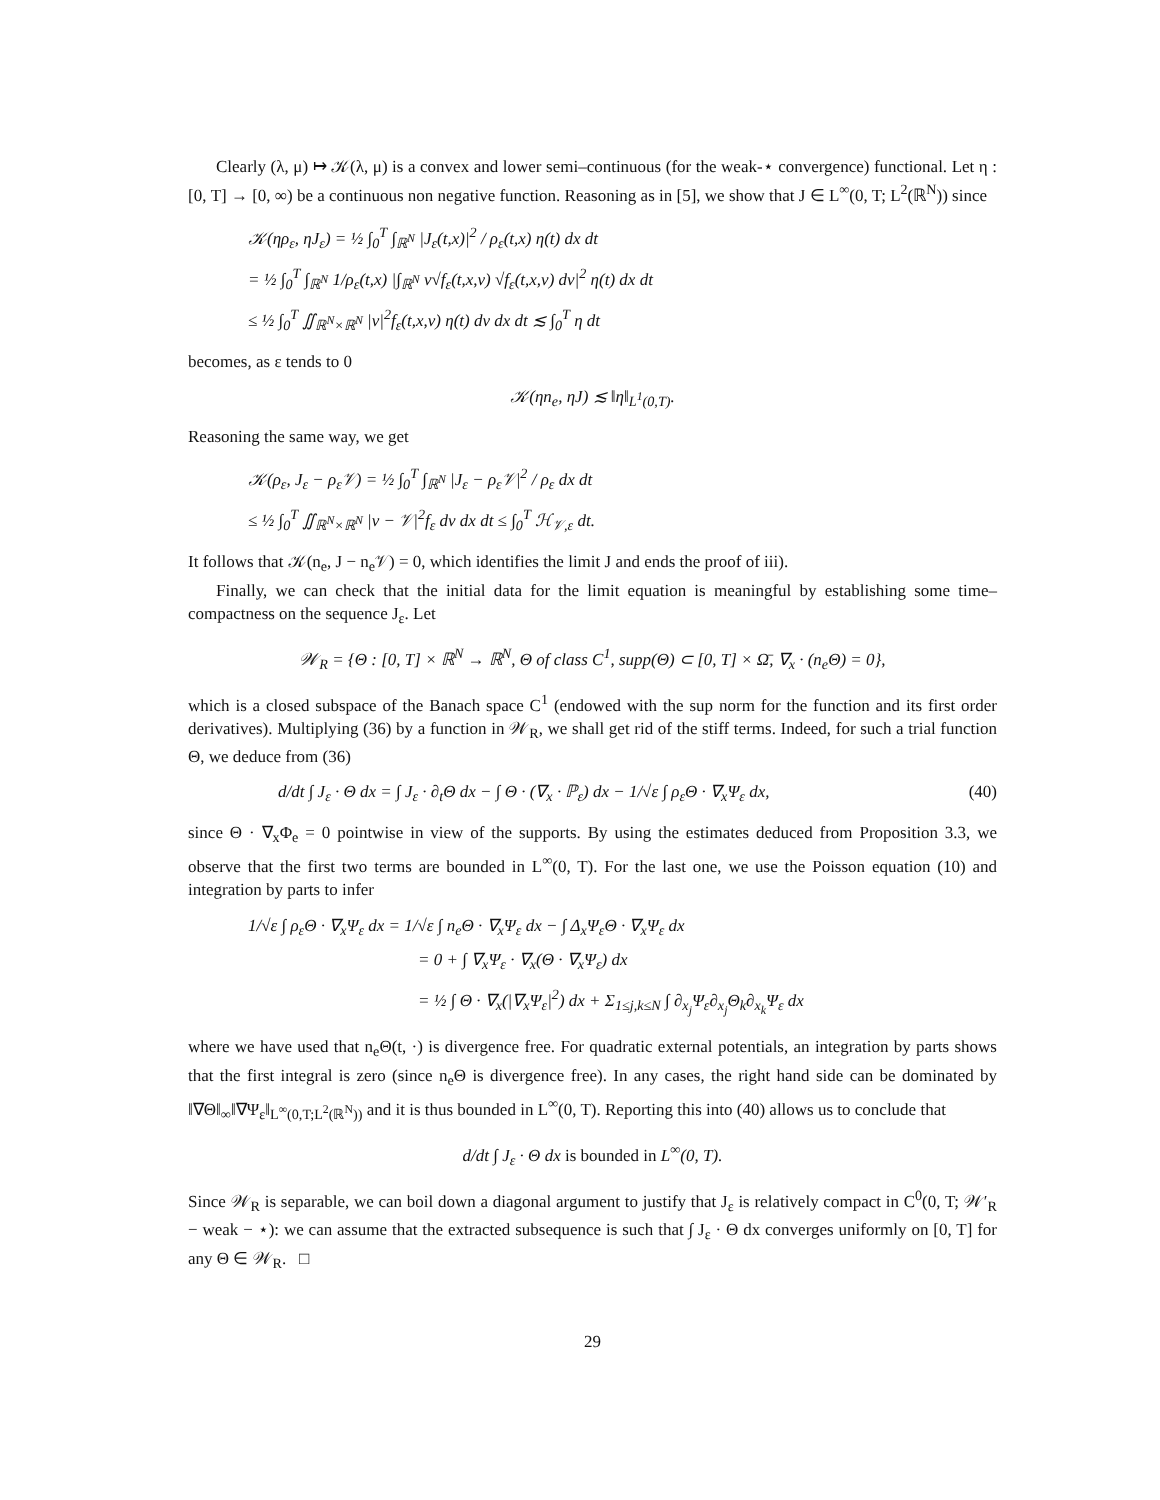Clearly (λ, μ) ↦ 𝒦(λ, μ) is a convex and lower semi–continuous (for the weak-⋆ convergence) functional. Let η : [0, T] → [0, ∞) be a continuous non negative function. Reasoning as in [5], we show that J ∈ L<sup>∞</sup>(0, T; L<sup>2</sup>(ℝ<sup>N</sup>)) since
𝒦(ηρ<sub>ε</sub>, ηJ<sub>ε</sub>) = ½ ∫<sub>0</sub><sup>T</sup> ∫<sub>ℝ<sup>N</sup></sub> |J<sub>ε</sub>(t,x)|<sup>2</sup> / ρ<sub>ε</sub>(t,x) η(t) dx dt
= ½ ∫<sub>0</sub><sup>T</sup> ∫<sub>ℝ<sup>N</sup></sub> 1/ρ<sub>ε</sub>(t,x) |∫<sub>ℝ<sup>N</sup></sub> v√f<sub>ε</sub>(t,x,v) √f<sub>ε</sub>(t,x,v) dv|<sup>2</sup> η(t) dx dt
≤ ½ ∫<sub>0</sub><sup>T</sup> ∬<sub>ℝ<sup>N</sup>×ℝ<sup>N</sup></sub> |v|<sup>2</sup>f<sub>ε</sub>(t,x,v) η(t) dv dx dt ≲ ∫<sub>0</sub><sup>T</sup> η dt
becomes, as ε tends to 0
𝒦(ηn<sub>e</sub>, ηJ) ≲ ‖η‖<sub>L<sup>1</sup>(0,T)</sub>.
Reasoning the same way, we get
𝒦(ρ<sub>ε</sub>, J<sub>ε</sub> − ρ<sub>ε</sub>𝒱) = ½ ∫<sub>0</sub><sup>T</sup> ∫<sub>ℝ<sup>N</sup></sub> |J<sub>ε</sub> − ρ<sub>ε</sub>𝒱|<sup>2</sup> / ρ<sub>ε</sub> dx dt
≤ ½ ∫<sub>0</sub><sup>T</sup> ∬<sub>ℝ<sup>N</sup>×ℝ<sup>N</sup></sub> |v − 𝒱|<sup>2</sup>f<sub>ε</sub> dv dx dt ≤ ∫<sub>0</sub><sup>T</sup> ℋ<sub>𝒱,ε</sub> dt.
It follows that 𝒦(n<sub>e</sub>, J − n<sub>e</sub>𝒱) = 0, which identifies the limit J and ends the proof of iii).
Finally, we can check that the initial data for the limit equation is meaningful by establishing some time–compactness on the sequence J<sub>ε</sub>. Let
𝒲<sub>R</sub> = {Θ : [0, T] × ℝ<sup>N</sup> → ℝ<sup>N</sup>, Θ of class C<sup>1</sup>, supp(Θ) ⊂ [0, T] × Ω̄, ∇<sub>x</sub> · (n<sub>e</sub>Θ) = 0},
which is a closed subspace of the Banach space C<sup>1</sup> (endowed with the sup norm for the function and its first order derivatives). Multiplying (36) by a function in 𝒲<sub>R</sub>, we shall get rid of the stiff terms. Indeed, for such a trial function Θ, we deduce from (36)
d/dt ∫ J<sub>ε</sub> · Θ dx = ∫ J<sub>ε</sub> · ∂<sub>t</sub>Θ dx − ∫ Θ · (∇<sub>x</sub> · ℙ<sub>ε</sub>) dx − 1/√ε ∫ ρ<sub>ε</sub>Θ · ∇<sub>x</sub>Ψ<sub>ε</sub> dx, (40)
since Θ · ∇<sub>x</sub>Φ<sub>e</sub> = 0 pointwise in view of the supports. By using the estimates deduced from Proposition 3.3, we observe that the first two terms are bounded in L<sup>∞</sup>(0, T). For the last one, we use the Poisson equation (10) and integration by parts to infer
1/√ε ∫ ρ<sub>ε</sub>Θ · ∇<sub>x</sub>Ψ<sub>ε</sub> dx = 1/√ε ∫ n<sub>e</sub>Θ · ∇<sub>x</sub>Ψ<sub>ε</sub> dx − ∫ Δ<sub>x</sub>Ψ<sub>ε</sub>Θ · ∇<sub>x</sub>Ψ<sub>ε</sub> dx
= 0 + ∫ ∇<sub>x</sub>Ψ<sub>ε</sub> · ∇<sub>x</sub>(Θ · ∇<sub>x</sub>Ψ<sub>ε</sub>) dx
= ½ ∫ Θ · ∇<sub>x</sub>(|∇<sub>x</sub>Ψ<sub>ε</sub>|<sup>2</sup>) dx + Σ<sub>1≤j,k≤N</sub> ∫ ∂<sub>x<sub>j</sub></sub>Ψ<sub>ε</sub>∂<sub>x<sub>j</sub></sub>Θ<sub>k</sub>∂<sub>x<sub>k</sub></sub>Ψ<sub>ε</sub> dx
where we have used that n<sub>e</sub>Θ(t, ·) is divergence free. For quadratic external potentials, an integration by parts shows that the first integral is zero (since n<sub>e</sub>Θ is divergence free). In any cases, the right hand side can be dominated by ‖∇Θ‖<sub>∞</sub>‖∇Ψ<sub>ε</sub>‖<sub>L<sup>∞</sup>(0,T;L<sup>2</sup>(ℝ<sup>N</sup>))</sub> and it is thus bounded in L<sup>∞</sup>(0, T). Reporting this into (40) allows us to conclude that
d/dt ∫ J<sub>ε</sub> · Θ dx is bounded in L<sup>∞</sup>(0, T).
Since 𝒲<sub>R</sub> is separable, we can boil down a diagonal argument to justify that J<sub>ε</sub> is relatively compact in C<sup>0</sup>(0, T; 𝒲′<sub>R</sub> − weak − ⋆): we can assume that the extracted subsequence is such that ∫ J<sub>ε</sub> · Θ dx converges uniformly on [0, T] for any Θ ∈ 𝒲<sub>R</sub>. □
29